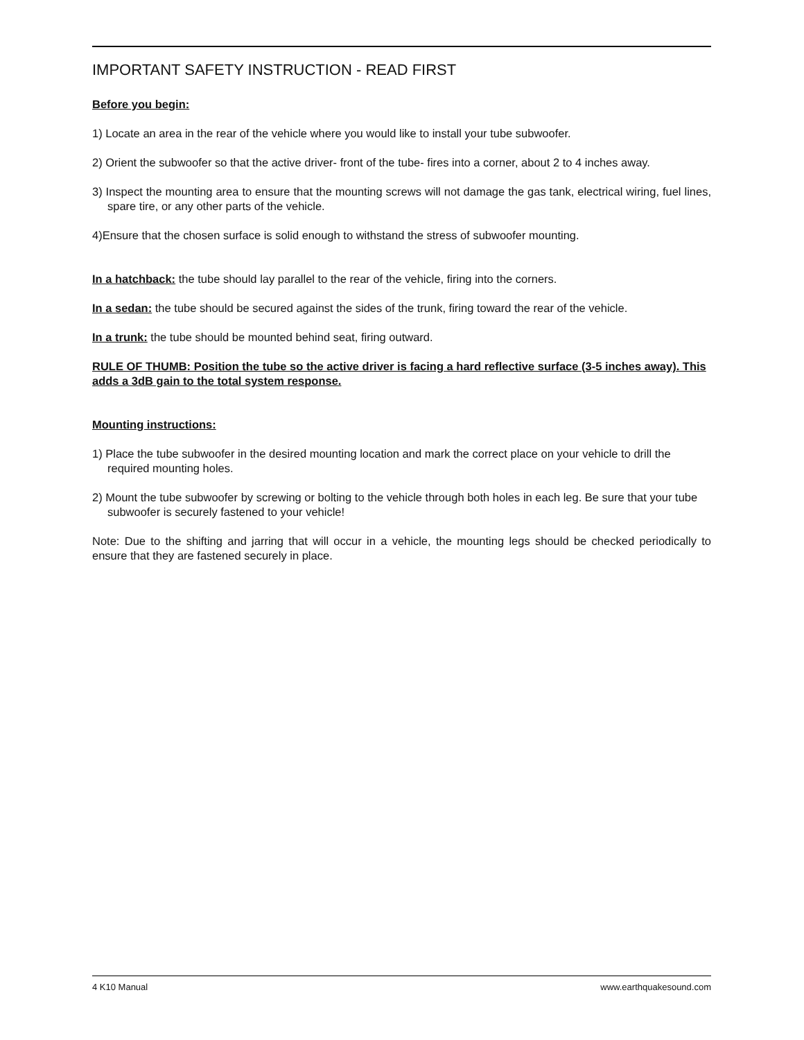IMPORTANT SAFETY INSTRUCTION - READ FIRST
Before you begin:
1) Locate an area in the rear of the vehicle where you would like to install your tube subwoofer.
2) Orient the subwoofer so that the active driver- front of the tube- fires into a corner, about 2 to 4 inches away.
3) Inspect the mounting area to ensure that the mounting screws will not damage the gas tank, electrical wiring, fuel lines, spare tire, or any other parts of the vehicle.
4)Ensure that the chosen surface is solid enough to withstand the stress of subwoofer mounting.
In a hatchback: the tube should lay parallel to the rear of the vehicle, firing into the corners.
In a sedan: the tube should be secured against the sides of the trunk, firing toward the rear of the vehicle.
In a trunk: the tube should be mounted behind seat, firing outward.
RULE OF THUMB: Position the tube so the active driver is facing a hard reflective surface (3-5 inches away). This adds a 3dB gain to the total system response.
Mounting instructions:
1) Place the tube subwoofer in the desired mounting location and mark the correct place on your vehicle to drill the required mounting holes.
2) Mount the tube subwoofer by screwing or bolting to the vehicle through both holes in each leg. Be sure that your tube subwoofer is securely fastened to your vehicle!
Note: Due to the shifting and jarring that will occur in a vehicle, the mounting legs should be checked periodically to ensure that they are fastened securely in place.
4 K10 Manual www.earthquakesound.com